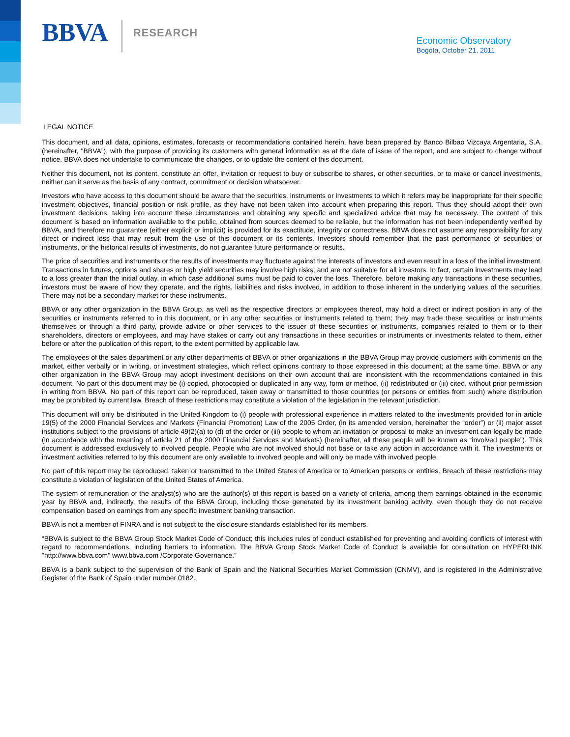BBVA RESEARCH
Economic Observatory
Bogota, October 21, 2011
LEGAL NOTICE
This document, and all data, opinions, estimates, forecasts or recommendations contained herein, have been prepared by Banco Bilbao Vizcaya Argentaria, S.A. (hereinafter, "BBVA”), with the purpose of providing its customers with general information as at the date of issue of the report, and are subject to change without notice. BBVA does not undertake to communicate the changes, or to update the content of this document.
Neither this document, not its content, constitute an offer, invitation or request to buy or subscribe to shares, or other securities, or to make or cancel investments, neither can it serve as the basis of any contract, commitment or decision whatsoever.
Investors who have access to this document should be aware that the securities, instruments or investments to which it refers may be inappropriate for their specific investment objectives, financial position or risk profile, as they have not been taken into account when preparing this report. Thus they should adopt their own investment decisions, taking into account these circumstances and obtaining any specific and specialized advice that may be necessary. The content of this document is based on information available to the public, obtained from sources deemed to be reliable, but the information has not been independently verified by BBVA, and therefore no guarantee (either explicit or implicit) is provided for its exactitude, integrity or correctness. BBVA does not assume any responsibility for any direct or indirect loss that may result from the use of this document or its contents. Investors should remember that the past performance of securities or instruments, or the historical results of investments, do not guarantee future performance or results.
The price of securities and instruments or the results of investments may fluctuate against the interests of investors and even result in a loss of the initial investment. Transactions in futures, options and shares or high yield securities may involve high risks, and are not suitable for all investors. In fact, certain investments may lead to a loss greater than the initial outlay, in which case additional sums must be paid to cover the loss. Therefore, before making any transactions in these securities, investors must be aware of how they operate, and the rights, liabilities and risks involved, in addition to those inherent in the underlying values of the securities. There may not be a secondary market for these instruments.
BBVA or any other organization in the BBVA Group, as well as the respective directors or employees thereof, may hold a direct or indirect position in any of the securities or instruments referred to in this document, or in any other securities or instruments related to them; they may trade these securities or instruments themselves or through a third party, provide advice or other services to the issuer of these securities or instruments, companies related to them or to their shareholders, directors or employees, and may have stakes or carry out any transactions in these securities or instruments or investments related to them, either before or after the publication of this report, to the extent permitted by applicable law.
The employees of the sales department or any other departments of BBVA or other organizations in the BBVA Group may provide customers with comments on the market, either verbally or in writing, or investment strategies, which reflect opinions contrary to those expressed in this document; at the same time, BBVA or any other organization in the BBVA Group may adopt investment decisions on their own account that are inconsistent with the recommendations contained in this document. No part of this document may be (i) copied, photocopied or duplicated in any way, form or method, (ii) redistributed or (iii) cited, without prior permission in writing from BBVA. No part of this report can be reproduced, taken away or transmitted to those countries (or persons or entities from such) where distribution may be prohibited by current law. Breach of these restrictions may constitute a violation of the legislation in the relevant jurisdiction.
This document will only be distributed in the United Kingdom to (i) people with professional experience in matters related to the investments provided for in article 19(5) of the 2000 Financial Services and Markets (Financial Promotion) Law of the 2005 Order, (in its amended version, hereinafter the “order”) or (ii) major asset institutions subject to the provisions of article 49(2)(a) to (d) of the order or (iii) people to whom an invitation or proposal to make an investment can legally be made (in accordance with the meaning of article 21 of the 2000 Financial Services and Markets) (hereinafter, all these people will be known as “involved people”). This document is addressed exclusively to involved people. People who are not involved should not base or take any action in accordance with it. The investments or investment activities referred to by this document are only available to involved people and will only be made with involved people.
No part of this report may be reproduced, taken or transmitted to the United States of America or to American persons or entities. Breach of these restrictions may constitute a violation of legislation of the United States of America.
The system of remuneration of the analyst(s) who are the author(s) of this report is based on a variety of criteria, among them earnings obtained in the economic year by BBVA and, indirectly, the results of the BBVA Group, including those generated by its investment banking activity, even though they do not receive compensation based on earnings from any specific investment banking transaction.
BBVA is not a member of FINRA and is not subject to the disclosure standards established for its members.
“BBVA is subject to the BBVA Group Stock Market Code of Conduct; this includes rules of conduct established for preventing and avoiding conflicts of interest with regard to recommendations, including barriers to information. The BBVA Group Stock Market Code of Conduct is available for consultation on HYPERLINK "http://www.bbva.com" www.bbva.com /Corporate Governance.”
BBVA is a bank subject to the supervision of the Bank of Spain and the National Securities Market Commission (CNMV), and is registered in the Administrative Register of the Bank of Spain under number 0182.